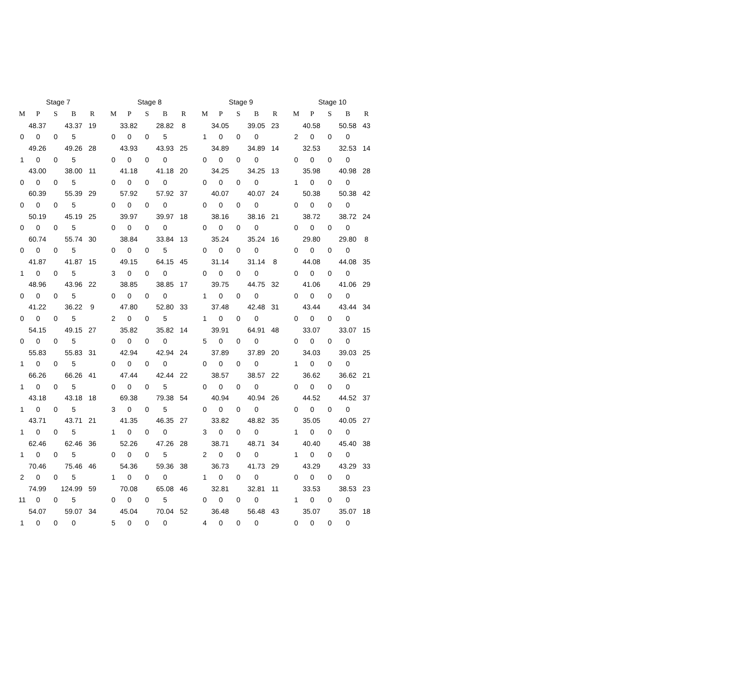| Stage 7 | | | | | | Stage 8 | | | | | | Stage 9 | | | | | | Stage 10 | | | | |
| --- | --- | --- | --- | --- | --- | --- | --- | --- | --- | --- | --- | --- | --- | --- | --- | --- | --- | --- | --- | --- | --- | --- |
| M | P | S | B | R | | M | P | S | B | R | | M | P | S | B | R | | M | P | S | B | R |
| 48.37 | | 43.37 | | 19 | | 33.82 | | 28.82 | | 8 | | 34.05 | | 39.05 | | 23 | | 40.58 | | 50.58 | | 43 |
| 0 | 0 | 0 | 5 | | | 0 | 0 | 0 | 5 | | | 1 | 0 | 0 | 0 | | | 2 | 0 | 0 | 0 | |
| 49.26 | | 49.26 | | 28 | | 43.93 | | 43.93 | | 25 | | 34.89 | | 34.89 | | 14 | | 32.53 | | 32.53 | | 14 |
| 1 | 0 | 0 | 5 | | | 0 | 0 | 0 | 0 | | | 0 | 0 | 0 | 0 | | | 0 | 0 | 0 | 0 | |
| 43.00 | | 38.00 | | 11 | | 41.18 | | 41.18 | | 20 | | 34.25 | | 34.25 | | 13 | | 35.98 | | 40.98 | | 28 |
| 0 | 0 | 0 | 5 | | | 0 | 0 | 0 | 0 | | | 0 | 0 | 0 | 0 | | | 1 | 0 | 0 | 0 | |
| 60.39 | | 55.39 | | 29 | | 57.92 | | 57.92 | | 37 | | 40.07 | | 40.07 | | 24 | | 50.38 | | 50.38 | | 42 |
| 0 | 0 | 0 | 5 | | | 0 | 0 | 0 | 0 | | | 0 | 0 | 0 | 0 | | | 0 | 0 | 0 | 0 | |
| 50.19 | | 45.19 | | 25 | | 39.97 | | 39.97 | | 18 | | 38.16 | | 38.16 | | 21 | | 38.72 | | 38.72 | | 24 |
| 0 | 0 | 0 | 5 | | | 0 | 0 | 0 | 0 | | | 0 | 0 | 0 | 0 | | | 0 | 0 | 0 | 0 | |
| 60.74 | | 55.74 | | 30 | | 38.84 | | 33.84 | | 13 | | 35.24 | | 35.24 | | 16 | | 29.80 | | 29.80 | | 8 |
| 0 | 0 | 0 | 5 | | | 0 | 0 | 0 | 5 | | | 0 | 0 | 0 | 0 | | | 0 | 0 | 0 | 0 | |
| 41.87 | | 41.87 | | 15 | | 49.15 | | 64.15 | | 45 | | 31.14 | | 31.14 | | 8 | | 44.08 | | 44.08 | | 35 |
| 1 | 0 | 0 | 5 | | | 3 | 0 | 0 | 0 | | | 0 | 0 | 0 | 0 | | | 0 | 0 | 0 | 0 | |
| 48.96 | | 43.96 | | 22 | | 38.85 | | 38.85 | | 17 | | 39.75 | | 44.75 | | 32 | | 41.06 | | 41.06 | | 29 |
| 0 | 0 | 0 | 5 | | | 0 | 0 | 0 | 0 | | | 1 | 0 | 0 | 0 | | | 0 | 0 | 0 | 0 | |
| 41.22 | | 36.22 | | 9 | | 47.80 | | 52.80 | | 33 | | 37.48 | | 42.48 | | 31 | | 43.44 | | 43.44 | | 34 |
| 0 | 0 | 0 | 5 | | | 2 | 0 | 0 | 5 | | | 1 | 0 | 0 | 0 | | | 0 | 0 | 0 | 0 | |
| 54.15 | | 49.15 | | 27 | | 35.82 | | 35.82 | | 14 | | 39.91 | | 64.91 | | 48 | | 33.07 | | 33.07 | | 15 |
| 0 | 0 | 0 | 5 | | | 0 | 0 | 0 | 0 | | | 5 | 0 | 0 | 0 | | | 0 | 0 | 0 | 0 | |
| 55.83 | | 55.83 | | 31 | | 42.94 | | 42.94 | | 24 | | 37.89 | | 37.89 | | 20 | | 34.03 | | 39.03 | | 25 |
| 1 | 0 | 0 | 5 | | | 0 | 0 | 0 | 0 | | | 0 | 0 | 0 | 0 | | | 1 | 0 | 0 | 0 | |
| 66.26 | | 66.26 | | 41 | | 47.44 | | 42.44 | | 22 | | 38.57 | | 38.57 | | 22 | | 36.62 | | 36.62 | | 21 |
| 1 | 0 | 0 | 5 | | | 0 | 0 | 0 | 5 | | | 0 | 0 | 0 | 0 | | | 0 | 0 | 0 | 0 | |
| 43.18 | | 43.18 | | 18 | | 69.38 | | 79.38 | | 54 | | 40.94 | | 40.94 | | 26 | | 44.52 | | 44.52 | | 37 |
| 1 | 0 | 0 | 5 | | | 3 | 0 | 0 | 5 | | | 0 | 0 | 0 | 0 | | | 0 | 0 | 0 | 0 | |
| 43.71 | | 43.71 | | 21 | | 41.35 | | 46.35 | | 27 | | 33.82 | | 48.82 | | 35 | | 35.05 | | 40.05 | | 27 |
| 1 | 0 | 0 | 5 | | | 1 | 0 | 0 | 0 | | | 3 | 0 | 0 | 0 | | | 1 | 0 | 0 | 0 | |
| 62.46 | | 62.46 | | 36 | | 52.26 | | 47.26 | | 28 | | 38.71 | | 48.71 | | 34 | | 40.40 | | 45.40 | | 38 |
| 1 | 0 | 0 | 5 | | | 0 | 0 | 0 | 5 | | | 2 | 0 | 0 | 0 | | | 1 | 0 | 0 | 0 | |
| 70.46 | | 75.46 | | 46 | | 54.36 | | 59.36 | | 38 | | 36.73 | | 41.73 | | 29 | | 43.29 | | 43.29 | | 33 |
| 2 | 0 | 0 | 5 | | | 1 | 0 | 0 | 0 | | | 1 | 0 | 0 | 0 | | | 0 | 0 | 0 | 0 | |
| 74.99 | | 124.99 | | 59 | | 70.08 | | 65.08 | | 46 | | 32.81 | | 32.81 | | 11 | | 33.53 | | 38.53 | | 23 |
| 11 | 0 | 0 | 5 | | | 0 | 0 | 0 | 5 | | | 0 | 0 | 0 | 0 | | | 1 | 0 | 0 | 0 | |
| 54.07 | | 59.07 | | 34 | | 45.04 | | 70.04 | | 52 | | 36.48 | | 56.48 | | 43 | | 35.07 | | 35.07 | | 18 |
| 1 | 0 | 0 | 0 | | | 5 | 0 | 0 | 0 | | | 4 | 0 | 0 | 0 | | | 0 | 0 | 0 | 0 | |